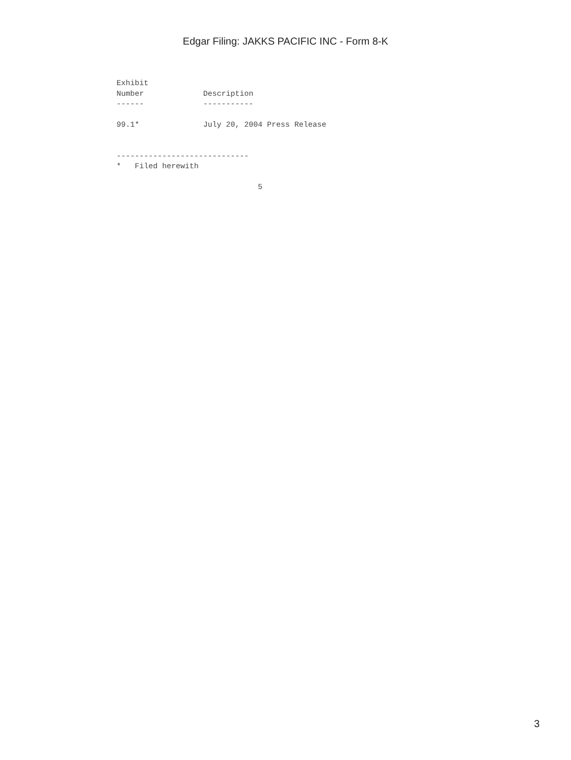Edgar Filing: JAKKS PACIFIC INC - Form 8-K
Exhibit
Number             Description
------             -----------

99.1*              July 20, 2004 Press Release


-----------------------------
*   Filed herewith

                               5
3